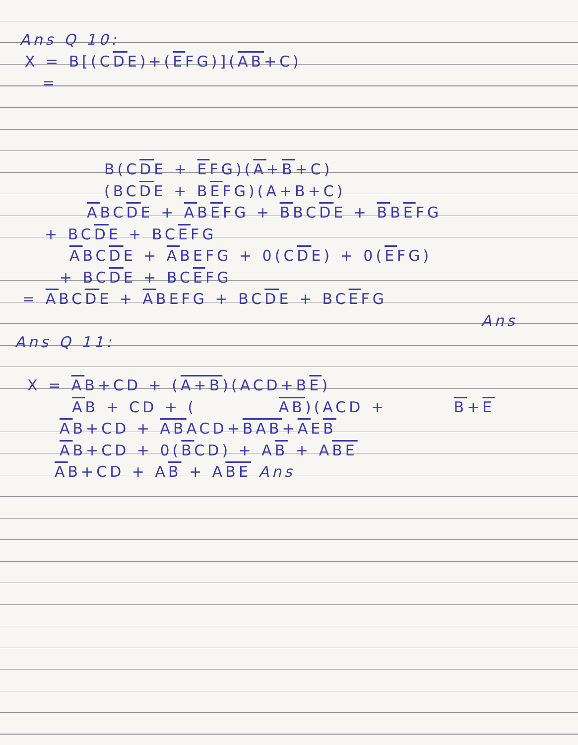Ans Q 10:
X = B[(CDE)+(EFG)](AB+C)
=
B(CDE + EFG)(A+B+C)
(BCDE + BEFG)(A+B+C)
ABCDE + ABEFG + BBCDE + BBEFG
+ BCDE + BCEFG
ABCDE + ABEFG + 0(CDE) + 0(EFG)
+ BCDE + BCEFG
= ABCDE + ABEFG + BCDE + BCEFG
Ans
Ans Q 11:
X = AB+CD + (A+B)(ACD+BE)
AB + CD + ( AB)(ACD + B+E
AB+CD + ABACD+BAB+AEB
AB+CD + 0(BCD) + AB + ABE
AB+CD + AB + ABE Ans